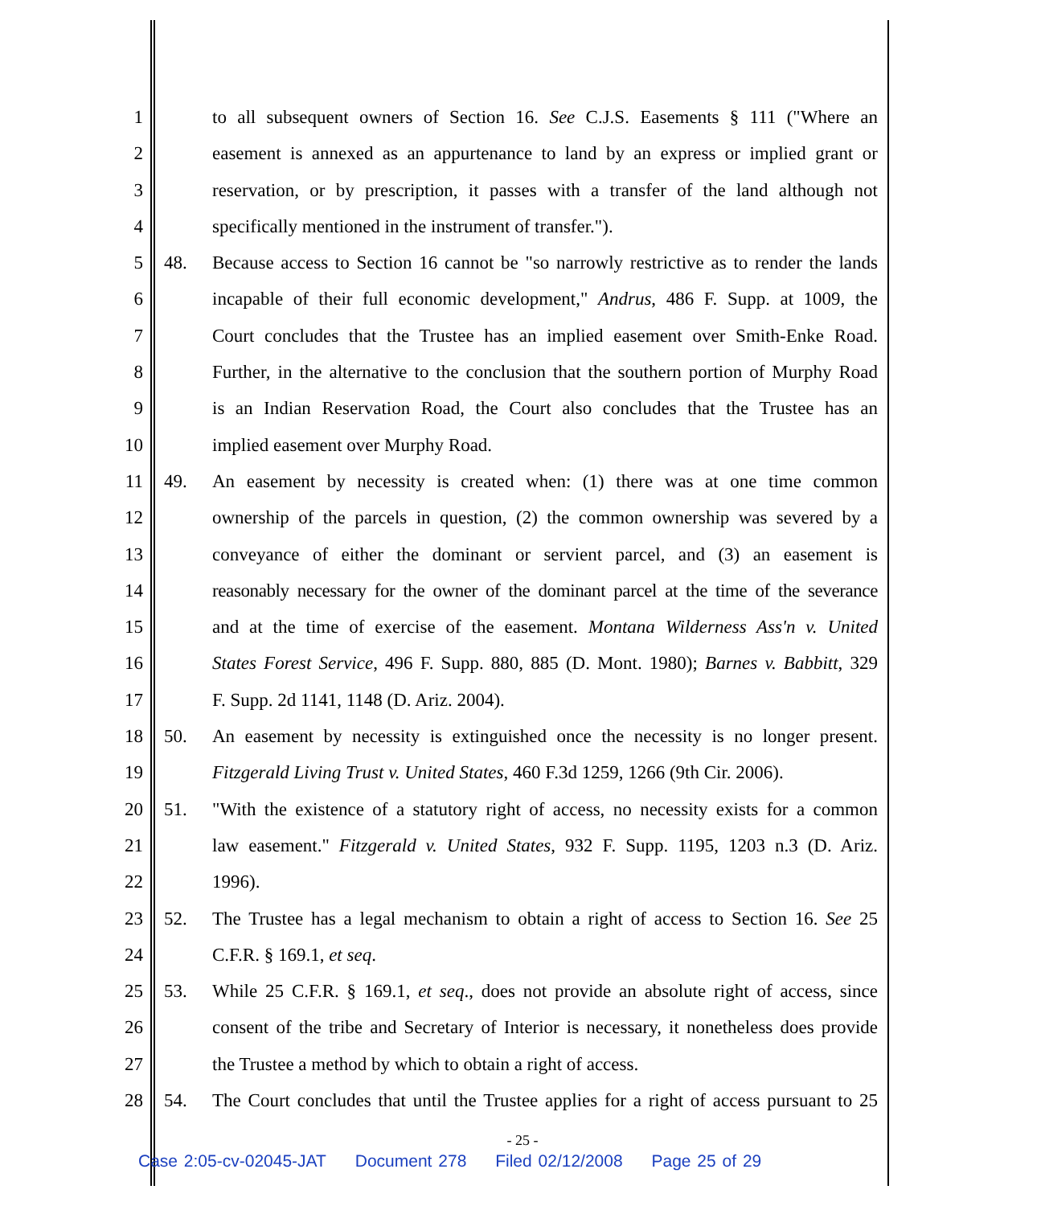1 to all subsequent owners of Section 16. See C.J.S. Easements § 111 ("Where an
2 easement is annexed as an appurtenance to land by an express or implied grant or
3 reservation, or by prescription, it passes with a transfer of the land although not
4 specifically mentioned in the instrument of transfer.").
5 48. Because access to Section 16 cannot be "so narrowly restrictive as to render the lands
6 incapable of their full economic development," Andrus, 486 F. Supp. at 1009, the
7 Court concludes that the Trustee has an implied easement over Smith-Enke Road.
8 Further, in the alternative to the conclusion that the southern portion of Murphy Road
9 is an Indian Reservation Road, the Court also concludes that the Trustee has an
10 implied easement over Murphy Road.
11 49. An easement by necessity is created when: (1) there was at one time common
12 ownership of the parcels in question, (2) the common ownership was severed by a
13 conveyance of either the dominant or servient parcel, and (3) an easement is
14 reasonably necessary for the owner of the dominant parcel at the time of the severance
15 and at the time of exercise of the easement. Montana Wilderness Ass'n v. United
16 States Forest Service, 496 F. Supp. 880, 885 (D. Mont. 1980); Barnes v. Babbitt, 329
17 F. Supp. 2d 1141, 1148 (D. Ariz. 2004).
18 50. An easement by necessity is extinguished once the necessity is no longer present.
19 Fitzgerald Living Trust v. United States, 460 F.3d 1259, 1266 (9th Cir. 2006).
20 51. "With the existence of a statutory right of access, no necessity exists for a common
21 law easement." Fitzgerald v. United States, 932 F. Supp. 1195, 1203 n.3 (D. Ariz.
22 1996).
23 52. The Trustee has a legal mechanism to obtain a right of access to Section 16. See 25
24 C.F.R. § 169.1, et seq.
25 53. While 25 C.F.R. § 169.1, et seq., does not provide an absolute right of access, since
26 consent of the tribe and Secretary of Interior is necessary, it nonetheless does provide
27 the Trustee a method by which to obtain a right of access.
28 54. The Court concludes that until the Trustee applies for a right of access pursuant to 25
- 25 -
Case 2:05-cv-02045-JAT Document 278 Filed 02/12/2008 Page 25 of 29